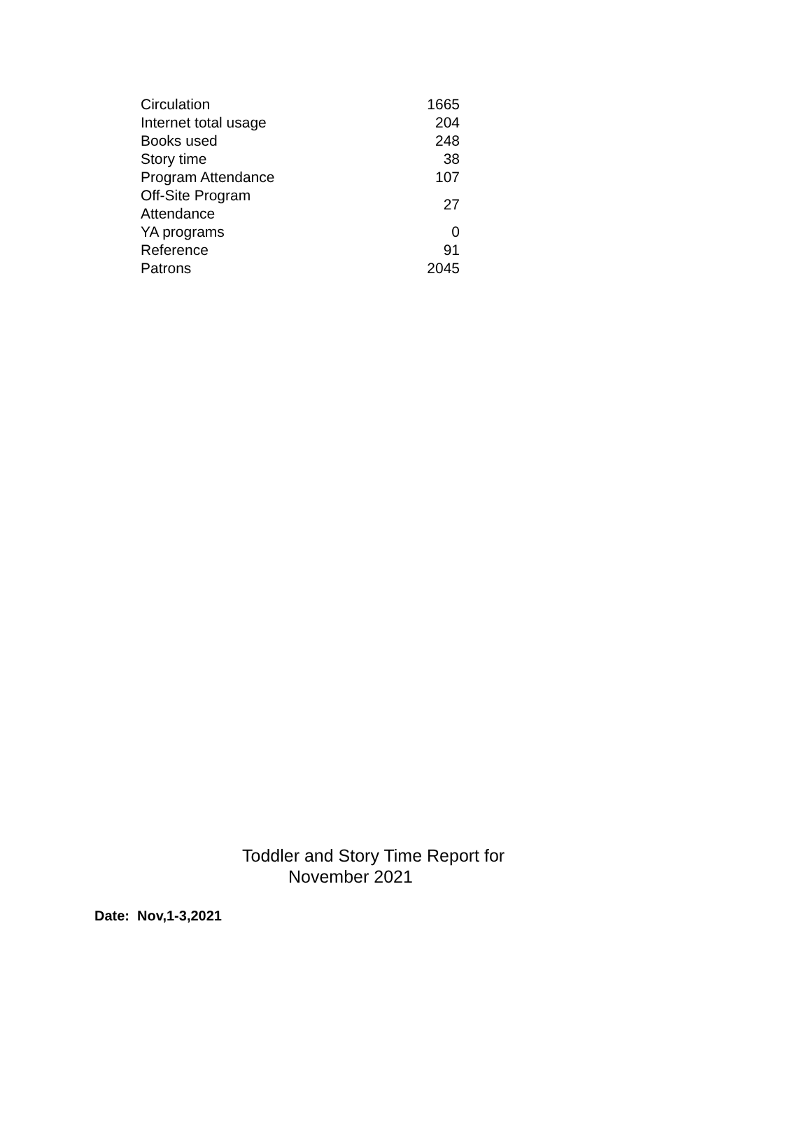| Circulation | 1665 |
| Internet total usage | 204 |
| Books used | 248 |
| Story time | 38 |
| Program Attendance | 107 |
| Off-Site Program Attendance | 27 |
| YA programs | 0 |
| Reference | 91 |
| Patrons | 2045 |
Toddler and Story Time Report for
November 2021
Date: Nov,1-3,2021